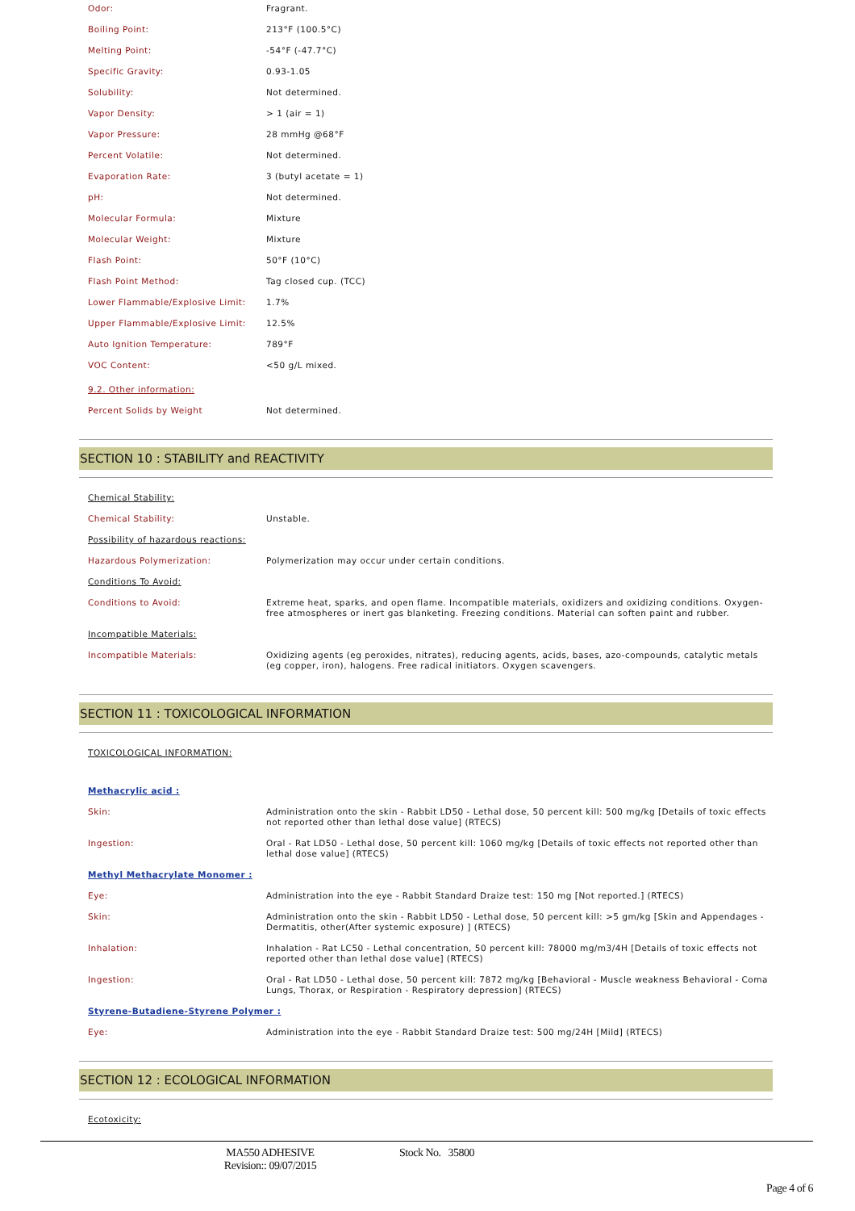| Odor: | Fragrant. |
| Boiling Point: | 213°F (100.5°C) |
| Melting Point: | -54°F (-47.7°C) |
| Specific Gravity: | 0.93-1.05 |
| Solubility: | Not determined. |
| Vapor Density: | > 1 (air = 1) |
| Vapor Pressure: | 28 mmHg @68°F |
| Percent Volatile: | Not determined. |
| Evaporation Rate: | 3 (butyl acetate = 1) |
| pH: | Not determined. |
| Molecular Formula: | Mixture |
| Molecular Weight: | Mixture |
| Flash Point: | 50°F (10°C) |
| Flash Point Method: | Tag closed cup. (TCC) |
| Lower Flammable/Explosive Limit: | 1.7% |
| Upper Flammable/Explosive Limit: | 12.5% |
| Auto Ignition Temperature: | 789°F |
| VOC Content: | <50 g/L mixed. |
| 9.2. Other information: | |
| Percent Solids by Weight | Not determined. |
SECTION 10 : STABILITY and REACTIVITY
| Chemical Stability: | |
| Chemical Stability: | Unstable. |
| Possibility of hazardous reactions: | |
| Hazardous Polymerization: | Polymerization may occur under certain conditions. |
| Conditions To Avoid: | |
| Conditions to Avoid: | Extreme heat, sparks, and open flame. Incompatible materials, oxidizers and oxidizing conditions. Oxygen-free atmospheres or inert gas blanketing. Freezing conditions. Material can soften paint and rubber. |
| Incompatible Materials: | |
| Incompatible Materials: | Oxidizing agents (eg peroxides, nitrates), reducing agents, acids, bases, azo-compounds, catalytic metals (eg copper, iron), halogens. Free radical initiators. Oxygen scavengers. |
SECTION 11 : TOXICOLOGICAL INFORMATION
| TOXICOLOGICAL INFORMATION: | |
| Methacrylic acid : | |
| Skin: | Administration onto the skin - Rabbit LD50 - Lethal dose, 50 percent kill: 500 mg/kg [Details of toxic effects not reported other than lethal dose value] (RTECS) |
| Ingestion: | Oral - Rat LD50 - Lethal dose, 50 percent kill: 1060 mg/kg [Details of toxic effects not reported other than lethal dose value] (RTECS) |
| Methyl Methacrylate Monomer : | |
| Eye: | Administration into the eye - Rabbit Standard Draize test: 150 mg [Not reported.] (RTECS) |
| Skin: | Administration onto the skin - Rabbit LD50 - Lethal dose, 50 percent kill: >5 gm/kg [Skin and Appendages - Dermatitis, other(After systemic exposure) ] (RTECS) |
| Inhalation: | Inhalation - Rat LC50 - Lethal concentration, 50 percent kill: 78000 mg/m3/4H [Details of toxic effects not reported other than lethal dose value] (RTECS) |
| Ingestion: | Oral - Rat LD50 - Lethal dose, 50 percent kill: 7872 mg/kg [Behavioral - Muscle weakness Behavioral - Coma Lungs, Thorax, or Respiration - Respiratory depression] (RTECS) |
| Styrene-Butadiene-Styrene Polymer : | |
| Eye: | Administration into the eye - Rabbit Standard Draize test: 500 mg/24H [Mild] (RTECS) |
SECTION 12 : ECOLOGICAL INFORMATION
| Ecotoxicity: |
MA550 ADHESIVE
Revision:: 09/07/2015
Stock No. 35800
Page 4 of 6